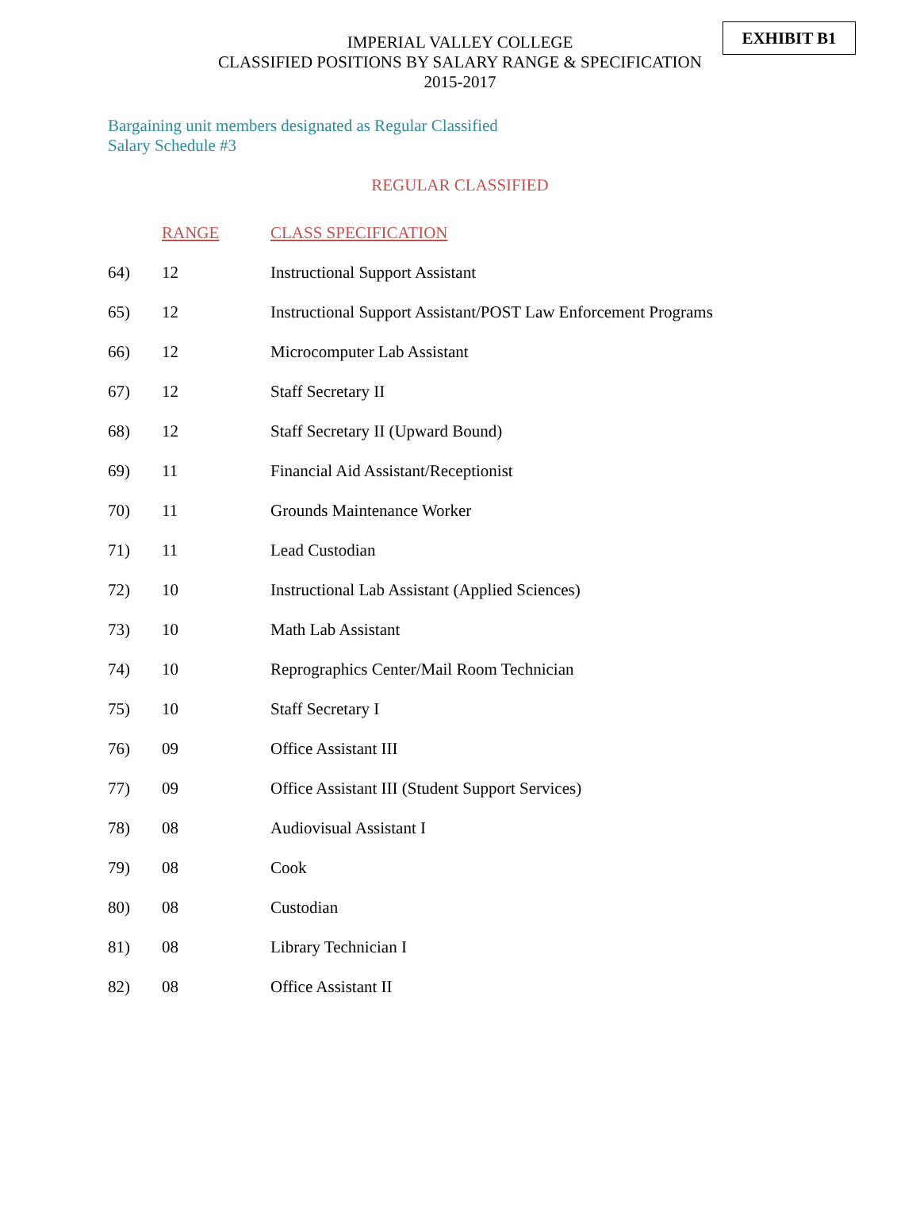EXHIBIT B1
IMPERIAL VALLEY COLLEGE
CLASSIFIED POSITIONS BY SALARY RANGE & SPECIFICATION
2015-2017
Bargaining unit members designated as Regular Classified
Salary Schedule #3
REGULAR CLASSIFIED
| | RANGE | CLASS SPECIFICATION |
| 64) | 12 | Instructional Support Assistant |
| 65) | 12 | Instructional Support Assistant/POST Law Enforcement Programs |
| 66) | 12 | Microcomputer Lab Assistant |
| 67) | 12 | Staff Secretary II |
| 68) | 12 | Staff Secretary II (Upward Bound) |
| 69) | 11 | Financial Aid Assistant/Receptionist |
| 70) | 11 | Grounds Maintenance Worker |
| 71) | 11 | Lead Custodian |
| 72) | 10 | Instructional Lab Assistant (Applied Sciences) |
| 73) | 10 | Math Lab Assistant |
| 74) | 10 | Reprographics Center/Mail Room Technician |
| 75) | 10 | Staff Secretary I |
| 76) | 09 | Office Assistant III |
| 77) | 09 | Office Assistant III (Student Support Services) |
| 78) | 08 | Audiovisual Assistant I |
| 79) | 08 | Cook |
| 80) | 08 | Custodian |
| 81) | 08 | Library Technician I |
| 82) | 08 | Office Assistant II |